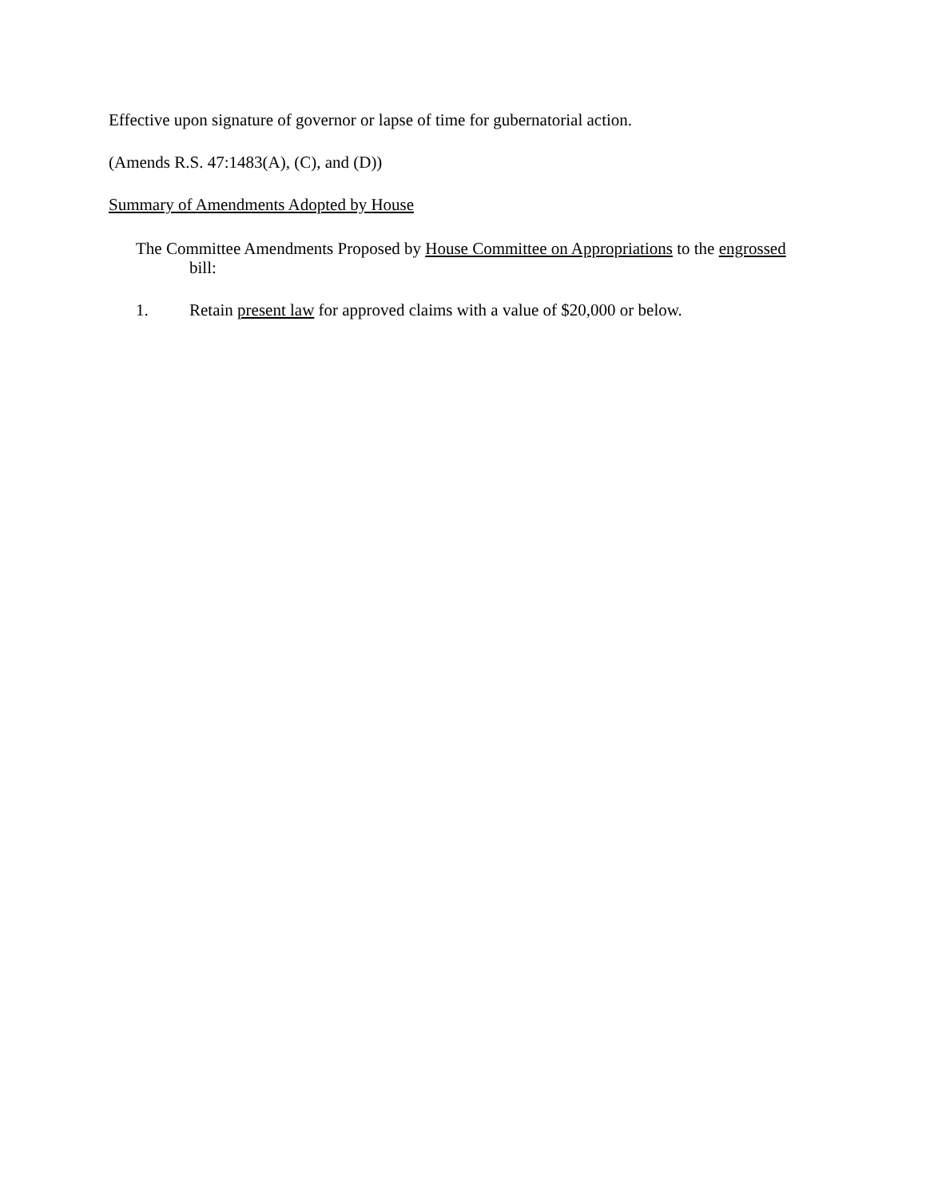Effective upon signature of governor or lapse of time for gubernatorial action.
(Amends R.S. 47:1483(A), (C), and (D))
Summary of Amendments Adopted by House
The Committee Amendments Proposed by House Committee on Appropriations to the engrossed bill:
1. Retain present law for approved claims with a value of $20,000 or below.